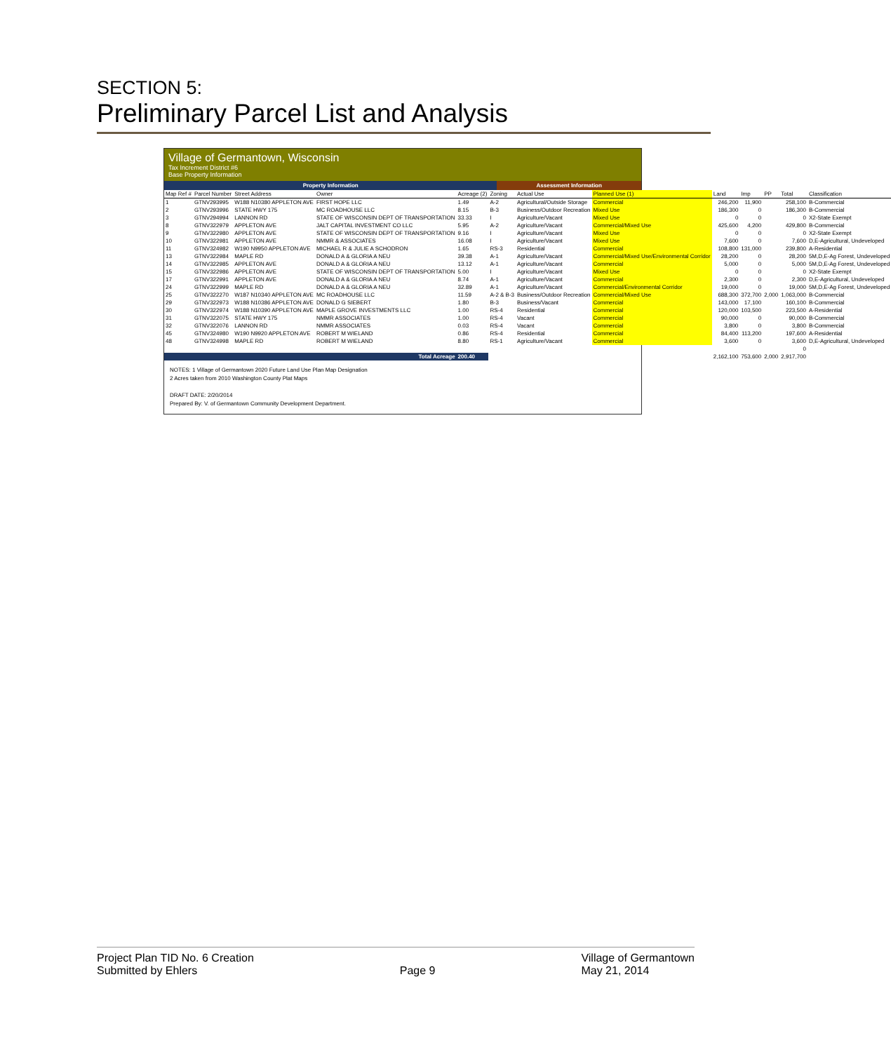SECTION 5:
Preliminary Parcel List and Analysis
Village of Germantown, Wisconsin
Tax Increment District #6
Base Property Information
Property Information Assessment Information
| Map Ref # | Parcel Number | Street Address | Owner | Acreage (2) | Zoning | Actual Use | Planned Use (1) | Land | Imp | PP | Total | Classification |
| --- | --- | --- | --- | --- | --- | --- | --- | --- | --- | --- | --- | --- |
| 1 | GTNV293995 | W188 N10380 APPLETON AVE | FIRST HOPE LLC | 1.49 | A-2 | Agricultural/Outside Storage | Commercial | 246,200 | 11,900 | | 258,100 | B-Commercial |
| 2 | GTNV293996 | STATE HWY 175 | MC ROADHOUSE LLC | 8.15 | B-3 | Business/Outdoor Recreation | Mixed Use | 186,300 | 0 | | 186,300 | B-Commercial |
| 3 | GTNV294994 | LANNON RD | STATE OF WISCONSIN DEPT OF TRANSPORTATION | 33.33 | I | Agriculture/Vacant | Mixed Use | 0 | 0 | | 0 | X2-State Exempt |
| 8 | GTNV322979 | APPLETON AVE | JALT CAPITAL INVESTMENT CO LLC | 5.95 | A-2 | Agriculture/Vacant | Commercial/Mixed Use | 425,600 | 4,200 | | 429,800 | B-Commercial |
| 9 | GTNV322980 | APPLETON AVE | STATE OF WISCONSIN DEPT OF TRANSPORTATION | 9.16 | I | Agriculture/Vacant | Mixed Use | 0 | 0 | | 0 | X2-State Exempt |
| 10 | GTNV322981 | APPLETON AVE | NMMR & ASSOCIATES | 16.08 | I | Agriculture/Vacant | Mixed Use | 7,600 | 0 | | 7,600 | D,E-Agricultural, Undeveloped |
| 11 | GTNV324982 | W190 N9950 APPLETON AVE | MICHAEL R & JULIE A SCHODRON | 1.65 | RS-3 | Residential | Commercial | 108,800 | 131,000 | | 239,800 | A-Residential |
| 13 | GTNV322984 | MAPLE RD | DONALD A & GLORIA A NEU | 39.38 | A-1 | Agriculture/Vacant | Commercial/Mixed Use/Environmental Corridor | 28,200 | 0 | | 28,200 | 5M,D,E-Ag Forest, Undeveloped |
| 14 | GTNV322985 | APPLETON AVE | DONALD A & GLORIA A NEU | 13.12 | A-1 | Agriculture/Vacant | Commercial | 5,000 | 0 | | 5,000 | 5M,D,E-Ag Forest, Undeveloped |
| 15 | GTNV322986 | APPLETON AVE | STATE OF WISCONSIN DEPT OF TRANSPORTATION | 5.00 | I | Agriculture/Vacant | Mixed Use | 0 | 0 | | 0 | X2-State Exempt |
| 17 | GTNV322991 | APPLETON AVE | DONALD A & GLORIA A NEU | 8.74 | A-1 | Agriculture/Vacant | Commercial | 2,300 | 0 | | 2,300 | D,E-Agricultural, Undeveloped |
| 24 | GTNV322999 | MAPLE RD | DONALD A & GLORIA A NEU | 32.89 | A-1 | Agriculture/Vacant | Commercial/Environmental Corridor | 19,000 | 0 | | 19,000 | 5M,D,E-Ag Forest, Undeveloped |
| 25 | GTNV322270 | W187 N10340 APPLETON AVE | MC ROADHOUSE LLC | 11.59 | A-2 & B-3 | Business/Outdoor Recreation | Commercial/Mixed Use | 688,300 | 372,700 | 2,000 | 1,063,000 | B-Commercial |
| 29 | GTNV322973 | W188 N10386 APPLETON AVE | DONALD G SIEBERT | 1.80 | B-3 | Business/Vacant | Commercial | 143,000 | 17,100 | | 160,100 | B-Commercial |
| 30 | GTNV322974 | W188 N10390 APPLETON AVE | MAPLE GROVE INVESTMENTS LLC | 1.00 | RS-4 | Residential | Commercial | 120,000 | 103,500 | | 223,500 | A-Residential |
| 31 | GTNV322075 | STATE HWY 175 | NMMR ASSOCIATES | 1.00 | RS-4 | Vacant | Commercial | 90,000 | 0 | | 90,000 | B-Commercial |
| 32 | GTNV322076 | LANNON RD | NMMR ASSOCIATES | 0.03 | RS-4 | Vacant | Commercial | 3,800 | 0 | | 3,800 | B-Commercial |
| 45 | GTNV324980 | W190 N9920 APPLETON AVE | ROBERT M WIELAND | 0.86 | RS-4 | Residential | Commercial | 84,400 | 113,200 | | 197,600 | A-Residential |
| 48 | GTNV324998 | MAPLE RD | ROBERT M WIELAND | 8.80 | RS-1 | Agriculture/Vacant | Commercial | 3,600 | 0 | | 3,600 | D,E-Agricultural, Undeveloped |
| | | | | | | | | | | | 0 | |
| Total Acreage | | | | 200.40 | | | | 2,162,100 | 753,600 | 2,000 | 2,917,700 | |
NOTES: 1 Village of Germantown 2020 Future Land Use Plan Map Designation
2 Acres taken from 2010 Washington County Plat Maps
DRAFT DATE: 2/20/2014
Prepared By: V. of Germantown Community Development Department.
Project Plan TID No. 6 Creation
Submitted by Ehlers
Page 9 Village of Germantown
May 21, 2014